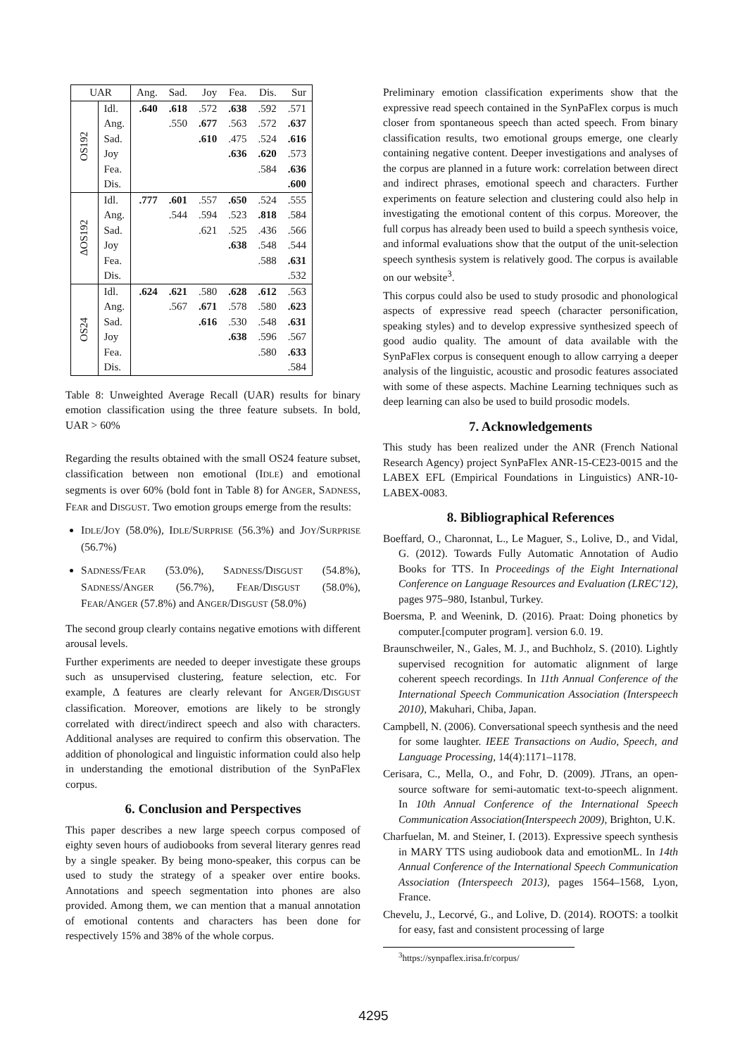| UAR | | Ang. | Sad. | Joy | Fea. | Dis. | Sur |
| --- | --- | --- | --- | --- | --- | --- | --- |
| OS192 | Idl. | .640 | .618 | .572 | .638 | .592 | .571 |
| | Ang. | | .550 | .677 | .563 | .572 | .637 |
| | Sad. | | | .610 | .475 | .524 | .616 |
| | Joy | | | | .636 | .620 | .573 |
| | Fea. | | | | | .584 | .636 |
| | Dis. | | | | | | .600 |
| ΔOS192 | Idl. | .777 | .601 | .557 | .650 | .524 | .555 |
| | Ang. | | .544 | .594 | .523 | .818 | .584 |
| | Sad. | | | .621 | .525 | .436 | .566 |
| | Joy | | | | .638 | .548 | .544 |
| | Fea. | | | | | .588 | .631 |
| | Dis. | | | | | | .532 |
| OS24 | Idl. | .624 | .621 | .580 | .628 | .612 | .563 |
| | Ang. | | .567 | .671 | .578 | .580 | .623 |
| | Sad. | | | .616 | .530 | .548 | .631 |
| | Joy | | | | .638 | .596 | .567 |
| | Fea. | | | | | .580 | .633 |
| | Dis. | | | | | | .584 |
Table 8: Unweighted Average Recall (UAR) results for binary emotion classification using the three feature subsets. In bold, UAR > 60%
Regarding the results obtained with the small OS24 feature subset, classification between non emotional (IDLE) and emotional segments is over 60% (bold font in Table 8) for ANGER, SADNESS, FEAR and DISGUST. Two emotion groups emerge from the results:
IDLE/JOY (58.0%), IDLE/SURPRISE (56.3%) and JOY/SURPRISE (56.7%)
SADNESS/FEAR (53.0%), SADNESS/DISGUST (54.8%), SADNESS/ANGER (56.7%), FEAR/DISGUST (58.0%), FEAR/ANGER (57.8%) and ANGER/DISGUST (58.0%)
The second group clearly contains negative emotions with different arousal levels.
Further experiments are needed to deeper investigate these groups such as unsupervised clustering, feature selection, etc. For example, Δ features are clearly relevant for ANGER/DISGUST classification. Moreover, emotions are likely to be strongly correlated with direct/indirect speech and also with characters. Additional analyses are required to confirm this observation. The addition of phonological and linguistic information could also help in understanding the emotional distribution of the SynPaFlex corpus.
6. Conclusion and Perspectives
This paper describes a new large speech corpus composed of eighty seven hours of audiobooks from several literary genres read by a single speaker. By being mono-speaker, this corpus can be used to study the strategy of a speaker over entire books. Annotations and speech segmentation into phones are also provided. Among them, we can mention that a manual annotation of emotional contents and characters has been done for respectively 15% and 38% of the whole corpus.
Preliminary emotion classification experiments show that the expressive read speech contained in the SynPaFlex corpus is much closer from spontaneous speech than acted speech. From binary classification results, two emotional groups emerge, one clearly containing negative content. Deeper investigations and analyses of the corpus are planned in a future work: correlation between direct and indirect phrases, emotional speech and characters. Further experiments on feature selection and clustering could also help in investigating the emotional content of this corpus. Moreover, the full corpus has already been used to build a speech synthesis voice, and informal evaluations show that the output of the unit-selection speech synthesis system is relatively good. The corpus is available on our website<sup>3</sup>.
This corpus could also be used to study prosodic and phonological aspects of expressive read speech (character personification, speaking styles) and to develop expressive synthesized speech of good audio quality. The amount of data available with the SynPaFlex corpus is consequent enough to allow carrying a deeper analysis of the linguistic, acoustic and prosodic features associated with some of these aspects. Machine Learning techniques such as deep learning can also be used to build prosodic models.
7. Acknowledgements
This study has been realized under the ANR (French National Research Agency) project SynPaFlex ANR-15-CE23-0015 and the LABEX EFL (Empirical Foundations in Linguistics) ANR-10-LABEX-0083.
8. Bibliographical References
Boeffard, O., Charonnat, L., Le Maguer, S., Lolive, D., and Vidal, G. (2012). Towards Fully Automatic Annotation of Audio Books for TTS. In Proceedings of the Eight International Conference on Language Resources and Evaluation (LREC'12), pages 975–980, Istanbul, Turkey.
Boersma, P. and Weenink, D. (2016). Praat: Doing phonetics by computer.[computer program]. version 6.0. 19.
Braunschweiler, N., Gales, M. J., and Buchholz, S. (2010). Lightly supervised recognition for automatic alignment of large coherent speech recordings. In 11th Annual Conference of the International Speech Communication Association (Interspeech 2010), Makuhari, Chiba, Japan.
Campbell, N. (2006). Conversational speech synthesis and the need for some laughter. IEEE Transactions on Audio, Speech, and Language Processing, 14(4):1171–1178.
Cerisara, C., Mella, O., and Fohr, D. (2009). JTrans, an open-source software for semi-automatic text-to-speech alignment. In 10th Annual Conference of the International Speech Communication Association(Interspeech 2009), Brighton, U.K.
Charfuelan, M. and Steiner, I. (2013). Expressive speech synthesis in MARY TTS using audiobook data and emotionML. In 14th Annual Conference of the International Speech Communication Association (Interspeech 2013), pages 1564–1568, Lyon, France.
Chevelu, J., Lecorvé, G., and Lolive, D. (2014). ROOTS: a toolkit for easy, fast and consistent processing of large
<sup>3</sup> https://synpaflex.irisa.fr/corpus/
4295